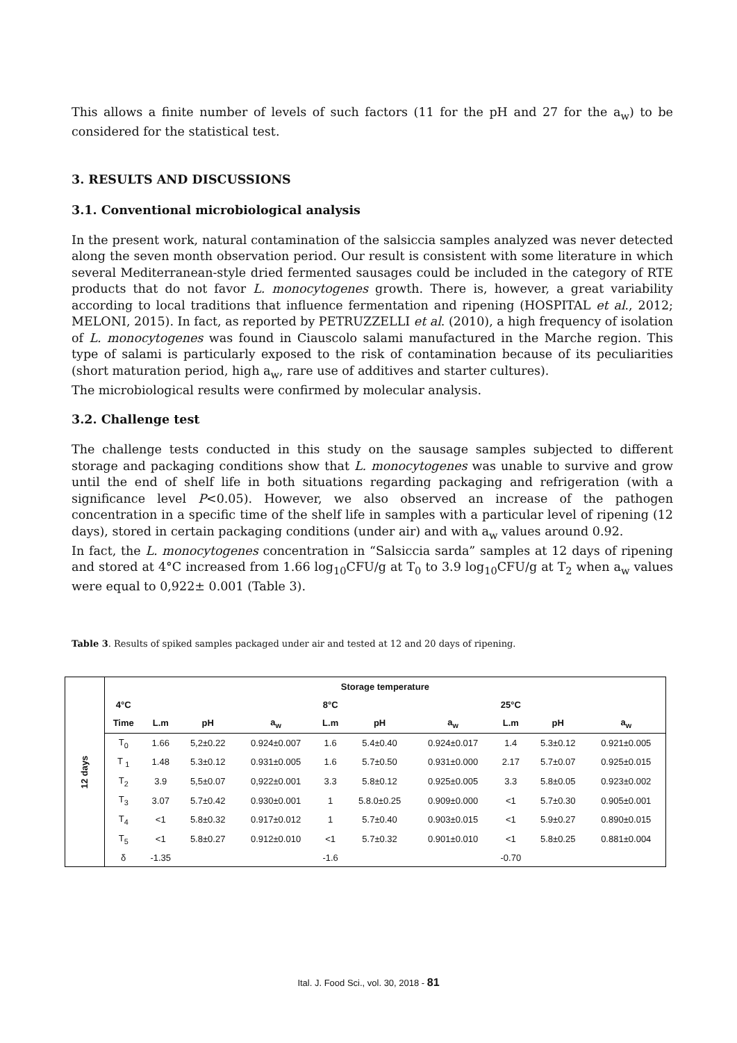This allows a finite number of levels of such factors (11 for the pH and 27 for the a<sub>w</sub>) to be considered for the statistical test.
3. RESULTS AND DISCUSSIONS
3.1. Conventional microbiological analysis
In the present work, natural contamination of the salsiccia samples analyzed was never detected along the seven month observation period. Our result is consistent with some literature in which several Mediterranean-style dried fermented sausages could be included in the category of RTE products that do not favor L. monocytogenes growth. There is, however, a great variability according to local traditions that influence fermentation and ripening (HOSPITAL et al., 2012; MELONI, 2015). In fact, as reported by PETRUZZELLI et al. (2010), a high frequency of isolation of L. monocytogenes was found in Ciauscolo salami manufactured in the Marche region. This type of salami is particularly exposed to the risk of contamination because of its peculiarities (short maturation period, high a<sub>w</sub>, rare use of additives and starter cultures).
The microbiological results were confirmed by molecular analysis.
3.2. Challenge test
The challenge tests conducted in this study on the sausage samples subjected to different storage and packaging conditions show that L. monocytogenes was unable to survive and grow until the end of shelf life in both situations regarding packaging and refrigeration (with a significance level P<0.05). However, we also observed an increase of the pathogen concentration in a specific time of the shelf life in samples with a particular level of ripening (12 days), stored in certain packaging conditions (under air) and with a<sub>w</sub> values around 0.92.
In fact, the L. monocytogenes concentration in “Salsiccia sarda” samples at 12 days of ripening and stored at 4°C increased from 1.66 log<sub>10</sub>CFU/g at T<sub>0</sub> to 3.9 log<sub>10</sub>CFU/g at T<sub>2</sub> when a<sub>w</sub> values were equal to 0,922± 0.001 (Table 3).
Table 3. Results of spiked samples packaged under air and tested at 12 and 20 days of ripening.
| 12 days | Storage temperature | | | | | | | | | |
| | 4°C | | | | 8°C | | | 25°C | | |
| | Time | L.m | pH | a<sub>w</sub> | L.m | pH | a<sub>w</sub> | L.m | pH | a<sub>w</sub> |
| | T<sub>0</sub> | 1.66 | 5,2±0.22 | 0.924±0.007 | 1.6 | 5.4±0.40 | 0.924±0.017 | 1.4 | 5.3±0.12 | 0.921±0.005 |
| | T <sub>1</sub> | 1.48 | 5.3±0.12 | 0.931±0.005 | 1.6 | 5.7±0.50 | 0.931±0.000 | 2.17 | 5.7±0.07 | 0.925±0.015 |
| | T<sub>2</sub> | 3.9 | 5,5±0.07 | 0,922±0.001 | 3.3 | 5.8±0.12 | 0.925±0.005 | 3.3 | 5.8±0.05 | 0.923±0.002 |
| | T<sub>3</sub> | 3.07 | 5.7±0.42 | 0.930±0.001 | 1 | 5.8.0±0.25 | 0.909±0.000 | <1 | 5.7±0.30 | 0.905±0.001 |
| | T<sub>4</sub> | <1 | 5.8±0.32 | 0.917±0.012 | 1 | 5.7±0.40 | 0.903±0.015 | <1 | 5.9±0.27 | 0.890±0.015 |
| | T<sub>5</sub> | <1 | 5.8±0.27 | 0.912±0.010 | <1 | 5.7±0.32 | 0.901±0.010 | <1 | 5.8±0.25 | 0.881±0.004 |
| | δ | -1.35 | | | -1.6 | | | -0.70 | | |
Ital. J. Food Sci., vol. 30, 2018 - 81